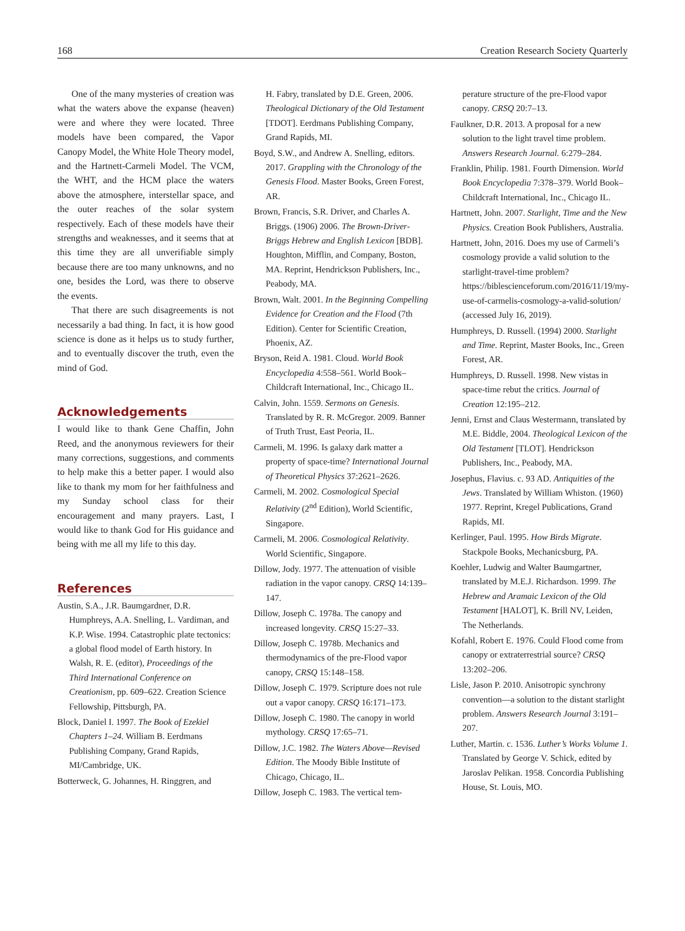168 Creation Research Society Quarterly
One of the many mysteries of creation was what the waters above the expanse (heaven) were and where they were located. Three models have been compared, the Vapor Canopy Model, the White Hole Theory model, and the Hartnett-Carmeli Model. The VCM, the WHT, and the HCM place the waters above the atmosphere, interstellar space, and the outer reaches of the solar system respectively. Each of these models have their strengths and weaknesses, and it seems that at this time they are all unverifiable simply because there are too many unknowns, and no one, besides the Lord, was there to observe the events.
That there are such disagreements is not necessarily a bad thing. In fact, it is how good science is done as it helps us to study further, and to eventually discover the truth, even the mind of God.
Acknowledgements
I would like to thank Gene Chaffin, John Reed, and the anonymous reviewers for their many corrections, suggestions, and comments to help make this a better paper. I would also like to thank my mom for her faithfulness and my Sunday school class for their encouragement and many prayers. Last, I would like to thank God for His guidance and being with me all my life to this day.
References
Austin, S.A., J.R. Baumgardner, D.R. Humphreys, A.A. Snelling, L. Vardiman, and K.P. Wise. 1994. Catastrophic plate tectonics: a global flood model of Earth history. In Walsh, R. E. (editor), Proceedings of the Third International Conference on Creationism, pp. 609–622. Creation Science Fellowship, Pittsburgh, PA.
Block, Daniel I. 1997. The Book of Ezekiel Chapters 1–24. William B. Eerdmans Publishing Company, Grand Rapids, MI/Cambridge, UK.
Botterweck, G. Johannes, H. Ringgren, and
H. Fabry, translated by D.E. Green, 2006. Theological Dictionary of the Old Testament [TDOT]. Eerdmans Publishing Company, Grand Rapids, MI.
Boyd, S.W., and Andrew A. Snelling, editors. 2017. Grappling with the Chronology of the Genesis Flood. Master Books, Green Forest, AR.
Brown, Francis, S.R. Driver, and Charles A. Briggs. (1906) 2006. The Brown-Driver-Briggs Hebrew and English Lexicon [BDB]. Houghton, Mifflin, and Company, Boston, MA. Reprint, Hendrickson Publishers, Inc., Peabody, MA.
Brown, Walt. 2001. In the Beginning Compelling Evidence for Creation and the Flood (7th Edition). Center for Scientific Creation, Phoenix, AZ.
Bryson, Reid A. 1981. Cloud. World Book Encyclopedia 4:558–561. World Book–Childcraft International, Inc., Chicago IL.
Calvin, John. 1559. Sermons on Genesis. Translated by R. R. McGregor. 2009. Banner of Truth Trust, East Peoria, IL.
Carmeli, M. 1996. Is galaxy dark matter a property of space-time? International Journal of Theoretical Physics 37:2621–2626.
Carmeli, M. 2002. Cosmological Special Relativity (2<sup>nd</sup> Edition), World Scientific, Singapore.
Carmeli, M. 2006. Cosmological Relativity. World Scientific, Singapore.
Dillow, Jody. 1977. The attenuation of visible radiation in the vapor canopy. CRSQ 14:139–147.
Dillow, Joseph C. 1978a. The canopy and increased longevity. CRSQ 15:27–33.
Dillow, Joseph C. 1978b. Mechanics and thermodynamics of the pre-Flood vapor canopy, CRSQ 15:148–158.
Dillow, Joseph C. 1979. Scripture does not rule out a vapor canopy. CRSQ 16:171–173.
Dillow, Joseph C. 1980. The canopy in world mythology. CRSQ 17:65–71.
Dillow, J.C. 1982. The Waters Above—Revised Edition. The Moody Bible Institute of Chicago, Chicago, IL.
Dillow, Joseph C. 1983. The vertical tem-
perature structure of the pre-Flood vapor canopy. CRSQ 20:7–13.
Faulkner, D.R. 2013. A proposal for a new solution to the light travel time problem. Answers Research Journal. 6:279–284.
Franklin, Philip. 1981. Fourth Dimension. World Book Encyclopedia 7:378–379. World Book–Childcraft International, Inc., Chicago IL.
Hartnett, John. 2007. Starlight, Time and the New Physics. Creation Book Publishers, Australia.
Hartnett, John, 2016. Does my use of Carmeli’s cosmology provide a valid solution to the starlight-travel-time problem? https://biblescienceforum.com/2016/11/19/my-use-of-carmelis-cosmology-a-valid-solution/ (accessed July 16, 2019).
Humphreys, D. Russell. (1994) 2000. Starlight and Time. Reprint, Master Books, Inc., Green Forest, AR.
Humphreys, D. Russell. 1998. New vistas in space-time rebut the critics. Journal of Creation 12:195–212.
Jenni, Ernst and Claus Westermann, translated by M.E. Biddle, 2004. Theological Lexicon of the Old Testament [TLOT]. Hendrickson Publishers, Inc., Peabody, MA.
Josephus, Flavius. c. 93 AD. Antiquities of the Jews. Translated by William Whiston. (1960) 1977. Reprint, Kregel Publications, Grand Rapids, MI.
Kerlinger, Paul. 1995. How Birds Migrate. Stackpole Books, Mechanicsburg, PA.
Koehler, Ludwig and Walter Baumgartner, translated by M.E.J. Richardson. 1999. The Hebrew and Aramaic Lexicon of the Old Testament [HALOT], K. Brill NV, Leiden, The Netherlands.
Kofahl, Robert E. 1976. Could Flood come from canopy or extraterrestrial source? CRSQ 13:202–206.
Lisle, Jason P. 2010. Anisotropic synchrony convention—a solution to the distant starlight problem. Answers Research Journal 3:191–207.
Luther, Martin. c. 1536. Luther’s Works Volume 1. Translated by George V. Schick, edited by Jaroslav Pelikan. 1958. Concordia Publishing House, St. Louis, MO.